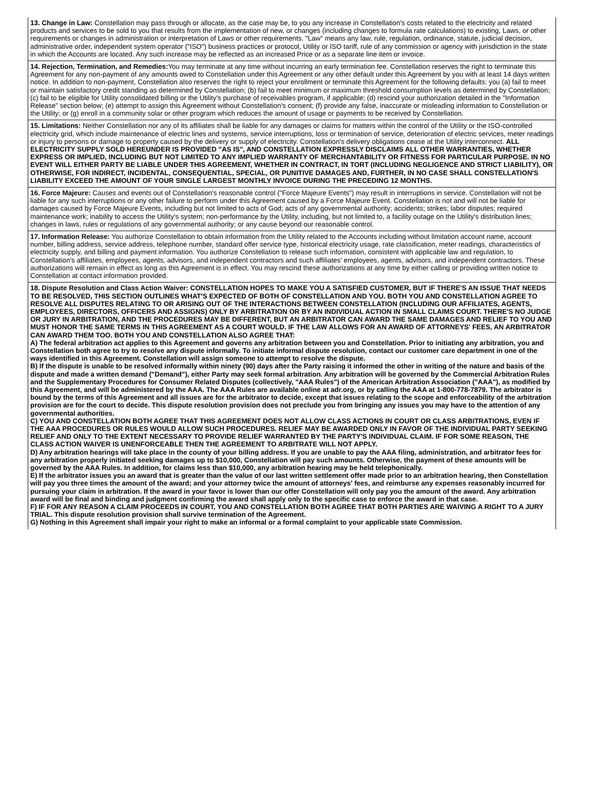13. Change in Law: Constellation may pass through or allocate, as the case may be, to you any increase in Constellation's costs related to the electricity and related products and services to be sold to you that results from the implementation of new, or changes (including changes to formula rate calculations) to existing, Laws, or other requirements or changes in administration or interpretation of Laws or other requirements. "Law" means any law, rule, regulation, ordinance, statute, judicial decision, administrative order, independent system operator ("ISO") business practices or protocol, Utility or ISO tariff, rule of any commission or agency with jurisdiction in the state in which the Accounts are located. Any such increase may be reflected as an increased Price or as a separate line item or invoice.
14. Rejection, Termination, and Remedies: You may terminate at any time without incurring an early termination fee. Constellation reserves the right to terminate this Agreement for any non-payment of any amounts owed to Constellation under this Agreement or any other default under this Agreement by you with at least 14 days written notice. In addition to non-payment, Constellation also reserves the right to reject your enrollment or terminate this Agreement for the following defaults: you (a) fail to meet or maintain satisfactory credit standing as determined by Constellation; (b) fail to meet minimum or maximum threshold consumption levels as determined by Constellation; (c) fail to be eligible for Utility consolidated billing or the Utility's purchase of receivables program, if applicable; (d) rescind your authorization detailed in the "Information Release" section below; (e) attempt to assign this Agreement without Constellation's consent; (f) provide any false, inaccurate or misleading information to Constellation or the Utility; or (g) enroll in a community solar or other program which reduces the amount of usage or payments to be received by Constellation.
15. Limitations: Neither Constellation nor any of its affiliates shall be liable for any damages or claims for matters within the control of the Utility or the ISO-controlled electricity grid, which include maintenance of electric lines and systems, service interruptions, loss or termination of service, deterioration of electric services, meter readings or injury to persons or damage to property caused by the delivery or supply of electricity. Constellation's delivery obligations cease at the Utility interconnect. ALL ELECTRICITY SUPPLY SOLD HEREUNDER IS PROVIDED "AS IS", AND CONSTELLATION EXPRESSLY DISCLAIMS ALL OTHER WARRANTIES, WHETHER EXPRESS OR IMPLIED, INCLUDING BUT NOT LIMITED TO ANY IMPLIED WARRANTY OF MERCHANTABILITY OR FITNESS FOR PARTICULAR PURPOSE. IN NO EVENT WILL EITHER PARTY BE LIABLE UNDER THIS AGREEMENT, WHETHER IN CONTRACT, IN TORT (INCLUDING NEGLIGENCE AND STRICT LIABILITY), OR OTHERWISE, FOR INDIRECT, INCIDENTAL, CONSEQUENTIAL, SPECIAL, OR PUNITIVE DAMAGES AND, FURTHER, IN NO CASE SHALL CONSTELLATION'S LIABILITY EXCEED THE AMOUNT OF YOUR SINGLE LARGEST MONTHLY INVOICE DURING THE PRECEDING 12 MONTHS.
16. Force Majeure: Causes and events out of Constellation's reasonable control ("Force Majeure Events") may result in interruptions in service. Constellation will not be liable for any such interruptions or any other failure to perform under this Agreement caused by a Force Majeure Event. Constellation is not and will not be liable for damages caused by Force Majeure Events, including but not limited to acts of God; acts of any governmental authority; accidents; strikes; labor disputes; required maintenance work; inability to access the Utility's system; non-performance by the Utility, including, but not limited to, a facility outage on the Utility's distribution lines; changes in laws, rules or regulations of any governmental authority; or any cause beyond our reasonable control.
17. Information Release: You authorize Constellation to obtain information from the Utility related to the Accounts including without limitation account name, account number, billing address, service address, telephone number, standard offer service type, historical electricity usage, rate classification, meter readings, characteristics of electricity supply, and billing and payment information. You authorize Constellation to release such information, consistent with applicable law and regulation, to Constellation's affiliates, employees, agents, advisors, and independent contractors and such affiliates' employees, agents, advisors, and independent contractors. These authorizations will remain in effect as long as this Agreement is in effect. You may rescind these authorizations at any time by either calling or providing written notice to Constellation at contact information provided.
18. Dispute Resolution and Class Action Waiver: CONSTELLATION HOPES TO MAKE YOU A SATISFIED CUSTOMER, BUT IF THERE'S AN ISSUE THAT NEEDS TO BE RESOLVED, THIS SECTION OUTLINES WHAT'S EXPECTED OF BOTH OF CONSTELLATION AND YOU. BOTH YOU AND CONSTELLATION AGREE TO RESOLVE ALL DISPUTES RELATING TO OR ARISING OUT OF THE INTERACTIONS BETWEEN CONSTELLATION (INCLUDING OUR AFFILIATES, AGENTS, EMPLOYEES, DIRECTORS, OFFICERS AND ASSIGNS) ONLY BY ARBITRATION OR BY AN INDIVIDUAL ACTION IN SMALL CLAIMS COURT. THERE'S NO JUDGE OR JURY IN ARBITRATION, AND THE PROCEDURES MAY BE DIFFERENT, BUT AN ARBITRATOR CAN AWARD THE SAME DAMAGES AND RELIEF TO YOU AND MUST HONOR THE SAME TERMS IN THIS AGREEMENT AS A COURT WOULD. IF THE LAW ALLOWS FOR AN AWARD OF ATTORNEYS' FEES, AN ARBITRATOR CAN AWARD THEM TOO. BOTH YOU AND CONSTELLATION ALSO AGREE THAT:
A) The federal arbitration act applies to this Agreement and governs any arbitration between you and Constellation. Prior to initiating any arbitration, you and Constellation both agree to try to resolve any dispute informally. To initiate informal dispute resolution, contact our customer care department in one of the ways identified in this Agreement. Constellation will assign someone to attempt to resolve the dispute.
B) If the dispute is unable to be resolved informally within ninety (90) days after the Party raising it informed the other in writing of the nature and basis of the dispute and made a written demand ("Demand"), either Party may seek formal arbitration. Any arbitration will be governed by the Commercial Arbitration Rules and the Supplementary Procedures for Consumer Related Disputes (collectively, "AAA Rules") of the American Arbitration Association ("AAA"), as modified by this Agreement, and will be administered by the AAA. The AAA Rules are available online at adr.org, or by calling the AAA at 1-800-778-7879. The arbitrator is bound by the terms of this Agreement and all issues are for the arbitrator to decide, except that issues relating to the scope and enforceability of the arbitration provision are for the court to decide. This dispute resolution provision does not preclude you from bringing any issues you may have to the attention of any governmental authorities.
C) YOU AND CONSTELLATION BOTH AGREE THAT THIS AGREEMENT DOES NOT ALLOW CLASS ACTIONS IN COURT OR CLASS ARBITRATIONS, EVEN IF THE AAA PROCEDURES OR RULES WOULD ALLOW SUCH PROCEDURES. RELIEF MAY BE AWARDED ONLY IN FAVOR OF THE INDIVIDUAL PARTY SEEKING RELIEF AND ONLY TO THE EXTENT NECESSARY TO PROVIDE RELIEF WARRANTED BY THE PARTY'S INDIVIDUAL CLAIM. IF FOR SOME REASON, THE CLASS ACTION WAIVER IS UNENFORCEABLE THEN THE AGREEMENT TO ARBITRATE WILL NOT APPLY.
D) Any arbitration hearings will take place in the county of your billing address. If you are unable to pay the AAA filing, administration, and arbitrator fees for any arbitration properly initiated seeking damages up to $10,000, Constellation will pay such amounts. Otherwise, the payment of these amounts will be governed by the AAA Rules. In addition, for claims less than $10,000, any arbitration hearing may be held telephonically.
E) If the arbitrator issues you an award that is greater than the value of our last written settlement offer made prior to an arbitration hearing, then Constellation will pay you three times the amount of the award; and your attorney twice the amount of attorneys' fees, and reimburse any expenses reasonably incurred for pursuing your claim in arbitration. If the award in your favor is lower than our offer Constellation will only pay you the amount of the award. Any arbitration award will be final and binding and judgment confirming the award shall apply only to the specific case to enforce the award in that case.
F) IF FOR ANY REASON A CLAIM PROCEEDS IN COURT, YOU AND CONSTELLATION BOTH AGREE THAT BOTH PARTIES ARE WAIVING A RIGHT TO A JURY TRIAL. This dispute resolution provision shall survive termination of the Agreement.
G) Nothing in this Agreement shall impair your right to make an informal or a formal complaint to your applicable state Commission.